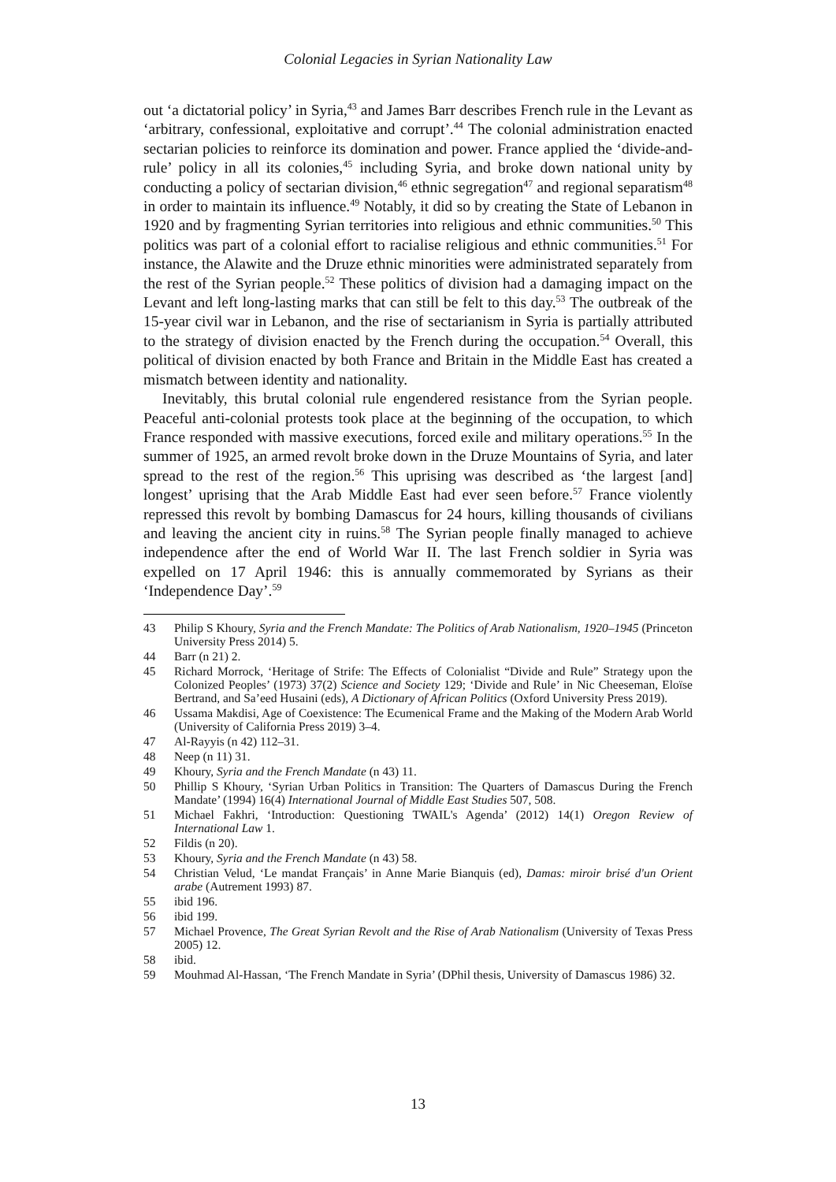Colonial Legacies in Syrian Nationality Law
out ‘a dictatorial policy’ in Syria,<sup>43</sup> and James Barr describes French rule in the Levant as ‘arbitrary, confessional, exploitative and corrupt’.<sup>44</sup> The colonial administration enacted sectarian policies to reinforce its domination and power. France applied the ‘divide-and-rule’ policy in all its colonies,<sup>45</sup> including Syria, and broke down national unity by conducting a policy of sectarian division,<sup>46</sup> ethnic segregation<sup>47</sup> and regional separatism<sup>48</sup> in order to maintain its influence.<sup>49</sup> Notably, it did so by creating the State of Lebanon in 1920 and by fragmenting Syrian territories into religious and ethnic communities.<sup>50</sup> This politics was part of a colonial effort to racialise religious and ethnic communities.<sup>51</sup> For instance, the Alawite and the Druze ethnic minorities were administrated separately from the rest of the Syrian people.<sup>52</sup> These politics of division had a damaging impact on the Levant and left long-lasting marks that can still be felt to this day.<sup>53</sup> The outbreak of the 15-year civil war in Lebanon, and the rise of sectarianism in Syria is partially attributed to the strategy of division enacted by the French during the occupation.<sup>54</sup> Overall, this political of division enacted by both France and Britain in the Middle East has created a mismatch between identity and nationality.
Inevitably, this brutal colonial rule engendered resistance from the Syrian people. Peaceful anti-colonial protests took place at the beginning of the occupation, to which France responded with massive executions, forced exile and military operations.<sup>55</sup> In the summer of 1925, an armed revolt broke down in the Druze Mountains of Syria, and later spread to the rest of the region.<sup>56</sup> This uprising was described as ‘the largest [and] longest’ uprising that the Arab Middle East had ever seen before.<sup>57</sup> France violently repressed this revolt by bombing Damascus for 24 hours, killing thousands of civilians and leaving the ancient city in ruins.<sup>58</sup> The Syrian people finally managed to achieve independence after the end of World War II. The last French soldier in Syria was expelled on 17 April 1946: this is annually commemorated by Syrians as their ‘Independence Day’.<sup>59</sup>
43 Philip S Khoury, Syria and the French Mandate: The Politics of Arab Nationalism, 1920–1945 (Princeton University Press 2014) 5.
44 Barr (n 21) 2.
45 Richard Morrock, ‘Heritage of Strife: The Effects of Colonialist “Divide and Rule” Strategy upon the Colonized Peoples’ (1973) 37(2) Science and Society 129; ‘Divide and Rule’ in Nic Cheeseman, Eloïse Bertrand, and Sa’eed Husaini (eds), A Dictionary of African Politics (Oxford University Press 2019).
46 Ussama Makdisi, Age of Coexistence: The Ecumenical Frame and the Making of the Modern Arab World (University of California Press 2019) 3–4.
47 Al-Rayyis (n 42) 112–31.
48 Neep (n 11) 31.
49 Khoury, Syria and the French Mandate (n 43) 11.
50 Phillip S Khoury, ‘Syrian Urban Politics in Transition: The Quarters of Damascus During the French Mandate’ (1994) 16(4) International Journal of Middle East Studies 507, 508.
51 Michael Fakhri, ‘Introduction: Questioning TWAIL's Agenda’ (2012) 14(1) Oregon Review of International Law 1.
52 Fildis (n 20).
53 Khoury, Syria and the French Mandate (n 43) 58.
54 Christian Velud, ‘Le mandat Français’ in Anne Marie Bianquis (ed), Damas: miroir brisé d'un Orient arabe (Autrement 1993) 87.
55 ibid 196.
56 ibid 199.
57 Michael Provence, The Great Syrian Revolt and the Rise of Arab Nationalism (University of Texas Press 2005) 12.
58 ibid.
59 Mouhmad Al-Hassan, ‘The French Mandate in Syria’ (DPhil thesis, University of Damascus 1986) 32.
13